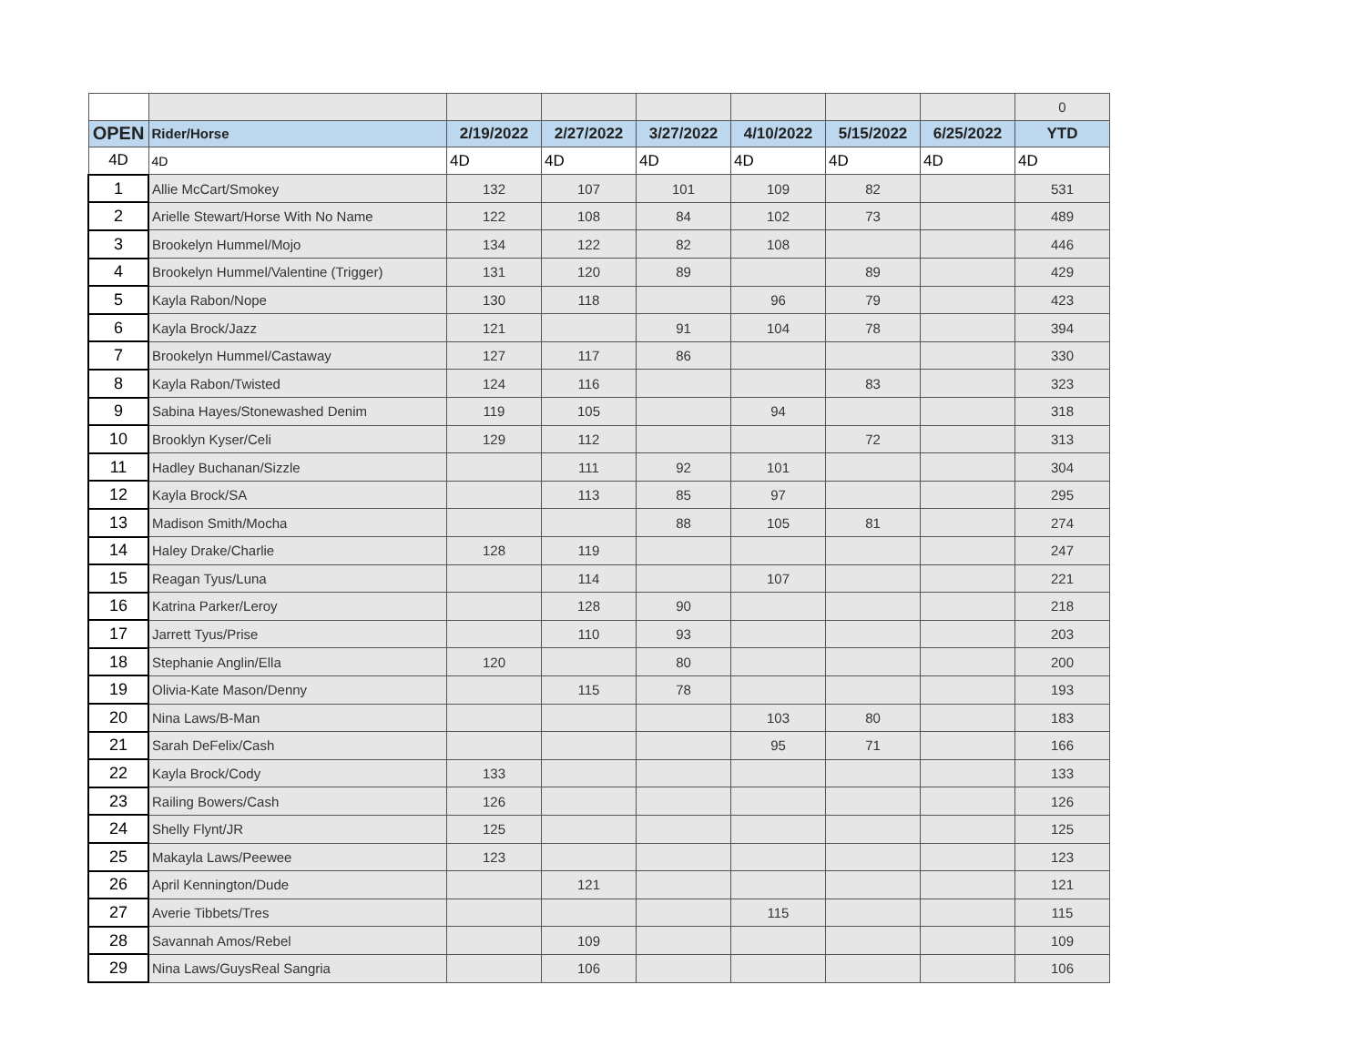| | | | | | | | | 0 |
| OPEN | Rider/Horse | 2/19/2022 | 2/27/2022 | 3/27/2022 | 4/10/2022 | 5/15/2022 | 6/25/2022 | YTD |
| 4D | 4D | 4D | 4D | 4D | 4D | 4D | 4D | 4D |
| 1 | Allie McCart/Smokey | 132 | 107 | 101 | 109 | 82 | | 531 |
| 2 | Arielle Stewart/Horse With No Name | 122 | 108 | 84 | 102 | 73 | | 489 |
| 3 | Brookelyn Hummel/Mojo | 134 | 122 | 82 | 108 | | | 446 |
| 4 | Brookelyn Hummel/Valentine (Trigger) | 131 | 120 | 89 | | 89 | | 429 |
| 5 | Kayla Rabon/Nope | 130 | 118 | | 96 | 79 | | 423 |
| 6 | Kayla Brock/Jazz | 121 | | 91 | 104 | 78 | | 394 |
| 7 | Brookelyn Hummel/Castaway | 127 | 117 | 86 | | | | 330 |
| 8 | Kayla Rabon/Twisted | 124 | 116 | | | 83 | | 323 |
| 9 | Sabina Hayes/Stonewashed Denim | 119 | 105 | | 94 | | | 318 |
| 10 | Brooklyn Kyser/Celi | 129 | 112 | | | 72 | | 313 |
| 11 | Hadley Buchanan/Sizzle | | 111 | 92 | 101 | | | 304 |
| 12 | Kayla Brock/SA | | 113 | 85 | 97 | | | 295 |
| 13 | Madison Smith/Mocha | | | 88 | 105 | 81 | | 274 |
| 14 | Haley Drake/Charlie | 128 | 119 | | | | | 247 |
| 15 | Reagan Tyus/Luna | | 114 | | 107 | | | 221 |
| 16 | Katrina Parker/Leroy | | 128 | 90 | | | | 218 |
| 17 | Jarrett Tyus/Prise | | 110 | 93 | | | | 203 |
| 18 | Stephanie Anglin/Ella | 120 | | 80 | | | | 200 |
| 19 | Olivia-Kate Mason/Denny | | 115 | 78 | | | | 193 |
| 20 | Nina Laws/B-Man | | | | 103 | 80 | | 183 |
| 21 | Sarah DeFelix/Cash | | | | 95 | 71 | | 166 |
| 22 | Kayla Brock/Cody | 133 | | | | | | 133 |
| 23 | Railing Bowers/Cash | 126 | | | | | | 126 |
| 24 | Shelly Flynt/JR | 125 | | | | | | 125 |
| 25 | Makayla Laws/Peewee | 123 | | | | | | 123 |
| 26 | April Kennington/Dude | | 121 | | | | | 121 |
| 27 | Averie Tibbets/Tres | | | | 115 | | | 115 |
| 28 | Savannah Amos/Rebel | | 109 | | | | | 109 |
| 29 | Nina Laws/GuysReal Sangria | | 106 | | | | | 106 |